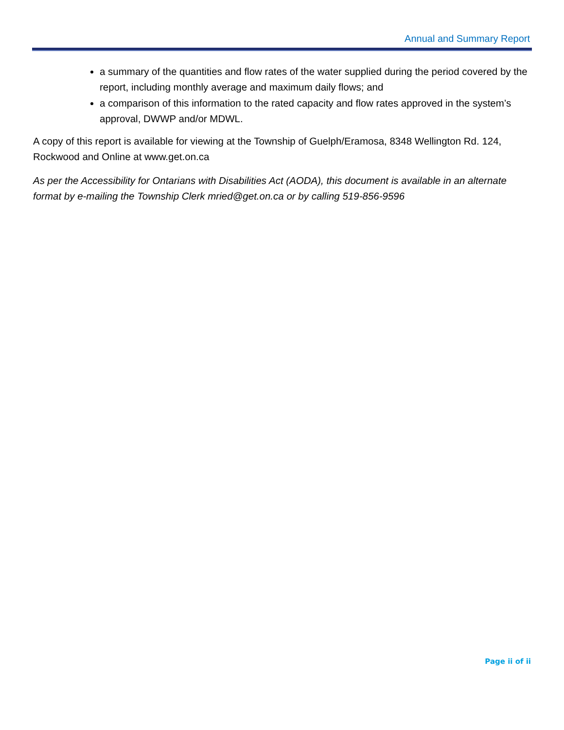Annual and Summary Report
a summary of the quantities and flow rates of the water supplied during the period covered by the report, including monthly average and maximum daily flows; and
a comparison of this information to the rated capacity and flow rates approved in the system’s approval, DWWP and/or MDWL.
A copy of this report is available for viewing at the Township of Guelph/Eramosa, 8348 Wellington Rd. 124, Rockwood and Online at www.get.on.ca
As per the Accessibility for Ontarians with Disabilities Act (AODA), this document is available in an alternate format by e-mailing the Township Clerk mried@get.on.ca or by calling 519-856-9596
Page ii of ii